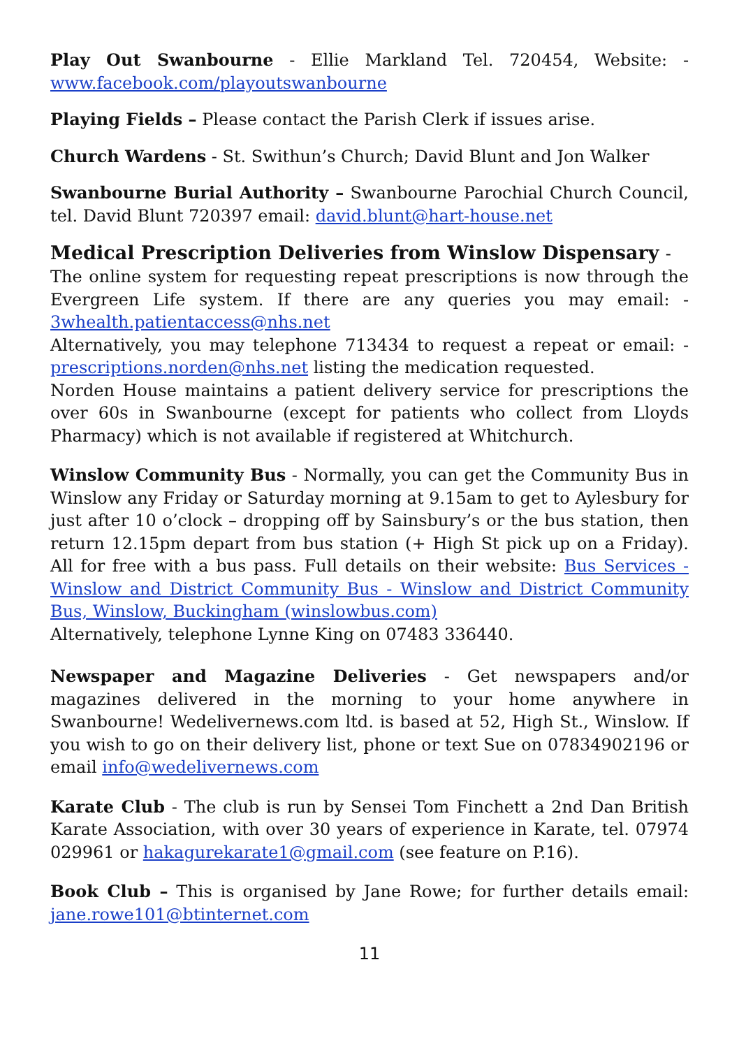Play Out Swanbourne - Ellie Markland Tel. 720454, Website: - www.facebook.com/playoutswanbourne
Playing Fields – Please contact the Parish Clerk if issues arise.
Church Wardens - St. Swithun’s Church; David Blunt and Jon Walker
Swanbourne Burial Authority – Swanbourne Parochial Church Council, tel. David Blunt 720397 email: david.blunt@hart-house.net
Medical Prescription Deliveries from Winslow Dispensary -
The online system for requesting repeat prescriptions is now through the Evergreen Life system. If there are any queries you may email: - 3whealth.patientaccess@nhs.net
Alternatively, you may telephone 713434 to request a repeat or email: - prescriptions.norden@nhs.net listing the medication requested.
Norden House maintains a patient delivery service for prescriptions the over 60s in Swanbourne (except for patients who collect from Lloyds Pharmacy) which is not available if registered at Whitchurch.
Winslow Community Bus - Normally, you can get the Community Bus in Winslow any Friday or Saturday morning at 9.15am to get to Aylesbury for just after 10 o’clock – dropping off by Sainsbury’s or the bus station, then return 12.15pm depart from bus station (+ High St pick up on a Friday). All for free with a bus pass. Full details on their website: Bus Services - Winslow and District Community Bus - Winslow and District Community Bus, Winslow, Buckingham (winslowbus.com)
Alternatively, telephone Lynne King on 07483 336440.
Newspaper and Magazine Deliveries - Get newspapers and/or magazines delivered in the morning to your home anywhere in Swanbourne! Wedelivernews.com ltd. is based at 52, High St., Winslow. If you wish to go on their delivery list, phone or text Sue on 07834902196 or email info@wedelivernews.com
Karate Club - The club is run by Sensei Tom Finchett a 2nd Dan British Karate Association, with over 30 years of experience in Karate, tel. 07974 029961 or hakagurekarate1@gmail.com (see feature on P.16).
Book Club – This is organised by Jane Rowe; for further details email: jane.rowe101@btinternet.com
11